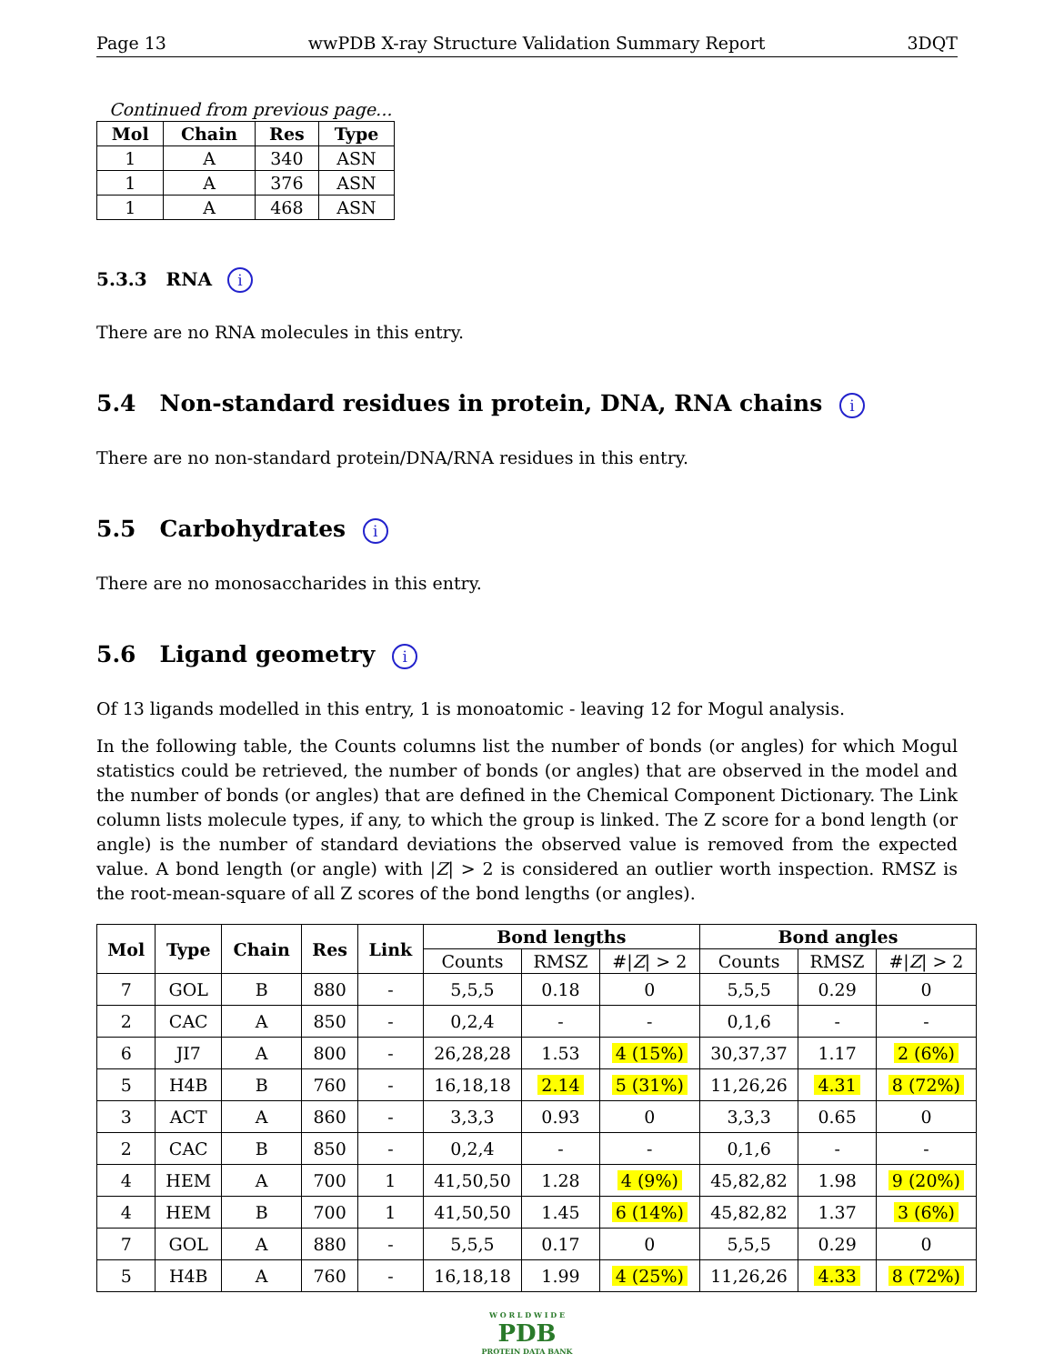Page 13 wwPDB X-ray Structure Validation Summary Report 3DQT
Continued from previous page...
| Mol | Chain | Res | Type |
| --- | --- | --- | --- |
| 1 | A | 340 | ASN |
| 1 | A | 376 | ASN |
| 1 | A | 468 | ASN |
5.3.3 RNA i
There are no RNA molecules in this entry.
5.4 Non-standard residues in protein, DNA, RNA chains i
There are no non-standard protein/DNA/RNA residues in this entry.
5.5 Carbohydrates i
There are no monosaccharides in this entry.
5.6 Ligand geometry i
Of 13 ligands modelled in this entry, 1 is monoatomic - leaving 12 for Mogul analysis.
In the following table, the Counts columns list the number of bonds (or angles) for which Mogul statistics could be retrieved, the number of bonds (or angles) that are observed in the model and the number of bonds (or angles) that are defined in the Chemical Component Dictionary. The Link column lists molecule types, if any, to which the group is linked. The Z score for a bond length (or angle) is the number of standard deviations the observed value is removed from the expected value. A bond length (or angle) with |Z| > 2 is considered an outlier worth inspection. RMSZ is the root-mean-square of all Z scores of the bond lengths (or angles).
| Mol | Type | Chain | Res | Link | Bond lengths | | | Bond angles | | |
| --- | --- | --- | --- | --- | --- | --- | --- | --- | --- | --- |
| | | | | | Counts | RMSZ | #/ Z / > 2 | Counts | RMSZ | #/ Z / > 2 |
| 7 | GOL | B | 880 | - | 5,5,5 | 0.18 | 0 | 5,5,5 | 0.29 | 0 |
| 2 | CAC | A | 850 | - | 0,2,4 | - | - | 0,1,6 | - | - |
| 6 | JI7 | A | 800 | - | 26,28,28 | 1.53 | 4 (15%) | 30,37,37 | 1.17 | 2 (6%) |
| 5 | H4B | B | 760 | - | 16,18,18 | 2.14 | 5 (31%) | 11,26,26 | 4.31 | 8 (72%) |
| 3 | ACT | A | 860 | - | 3,3,3 | 0.93 | 0 | 3,3,3 | 0.65 | 0 |
| 2 | CAC | B | 850 | - | 0,2,4 | - | - | 0,1,6 | - | - |
| 4 | HEM | A | 700 | 1 | 41,50,50 | 1.28 | 4 (9%) | 45,82,82 | 1.98 | 9 (20%) |
| 4 | HEM | B | 700 | 1 | 41,50,50 | 1.45 | 6 (14%) | 45,82,82 | 1.37 | 3 (6%) |
| 7 | GOL | A | 880 | - | 5,5,5 | 0.17 | 0 | 5,5,5 | 0.29 | 0 |
| 5 | H4B | A | 760 | - | 16,18,18 | 1.99 | 4 (25%) | 11,26,26 | 4.33 | 8 (72%) |
W O R L D W I D E
PDB
PROTEIN DATA BANK